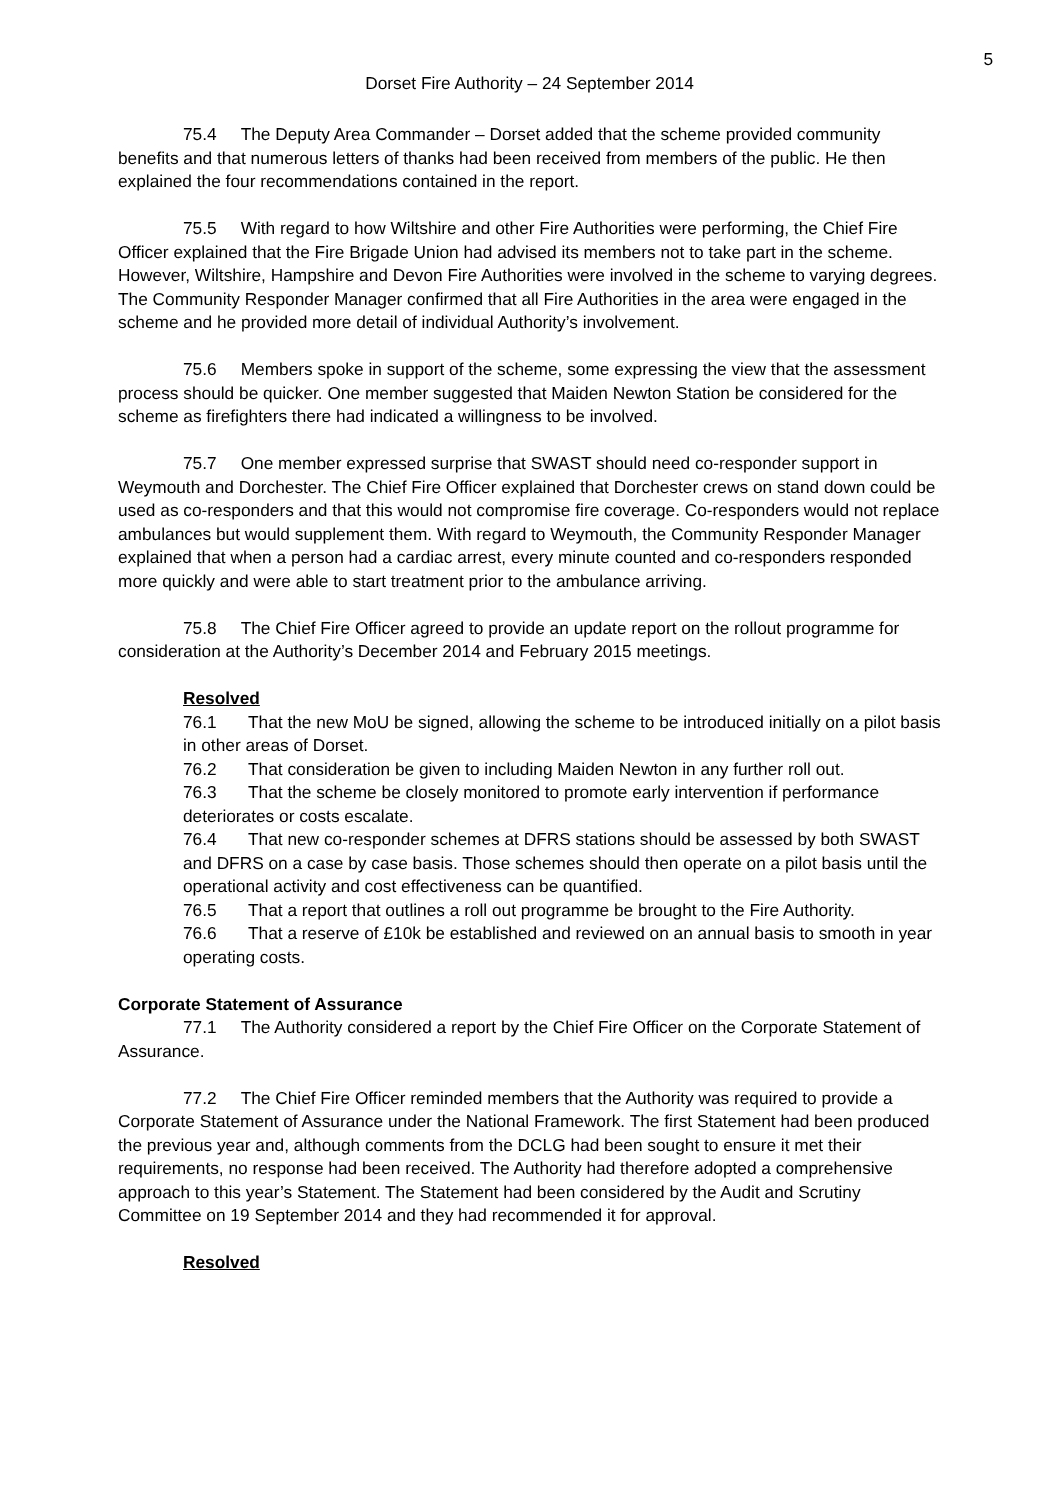5
Dorset Fire Authority – 24 September 2014
75.4 The Deputy Area Commander – Dorset added that the scheme provided community benefits and that numerous letters of thanks had been received from members of the public. He then explained the four recommendations contained in the report.
75.5 With regard to how Wiltshire and other Fire Authorities were performing, the Chief Fire Officer explained that the Fire Brigade Union had advised its members not to take part in the scheme. However, Wiltshire, Hampshire and Devon Fire Authorities were involved in the scheme to varying degrees. The Community Responder Manager confirmed that all Fire Authorities in the area were engaged in the scheme and he provided more detail of individual Authority’s involvement.
75.6 Members spoke in support of the scheme, some expressing the view that the assessment process should be quicker. One member suggested that Maiden Newton Station be considered for the scheme as firefighters there had indicated a willingness to be involved.
75.7 One member expressed surprise that SWAST should need co-responder support in Weymouth and Dorchester. The Chief Fire Officer explained that Dorchester crews on stand down could be used as co-responders and that this would not compromise fire coverage. Co-responders would not replace ambulances but would supplement them. With regard to Weymouth, the Community Responder Manager explained that when a person had a cardiac arrest, every minute counted and co-responders responded more quickly and were able to start treatment prior to the ambulance arriving.
75.8 The Chief Fire Officer agreed to provide an update report on the rollout programme for consideration at the Authority’s December 2014 and February 2015 meetings.
Resolved
76.1 That the new MoU be signed, allowing the scheme to be introduced initially on a pilot basis in other areas of Dorset.
76.2 That consideration be given to including Maiden Newton in any further roll out.
76.3 That the scheme be closely monitored to promote early intervention if performance deteriorates or costs escalate.
76.4 That new co-responder schemes at DFRS stations should be assessed by both SWAST and DFRS on a case by case basis. Those schemes should then operate on a pilot basis until the operational activity and cost effectiveness can be quantified.
76.5 That a report that outlines a roll out programme be brought to the Fire Authority.
76.6 That a reserve of £10k be established and reviewed on an annual basis to smooth in year operating costs.
Corporate Statement of Assurance
77.1 The Authority considered a report by the Chief Fire Officer on the Corporate Statement of Assurance.
77.2 The Chief Fire Officer reminded members that the Authority was required to provide a Corporate Statement of Assurance under the National Framework. The first Statement had been produced the previous year and, although comments from the DCLG had been sought to ensure it met their requirements, no response had been received. The Authority had therefore adopted a comprehensive approach to this year’s Statement. The Statement had been considered by the Audit and Scrutiny Committee on 19 September 2014 and they had recommended it for approval.
Resolved